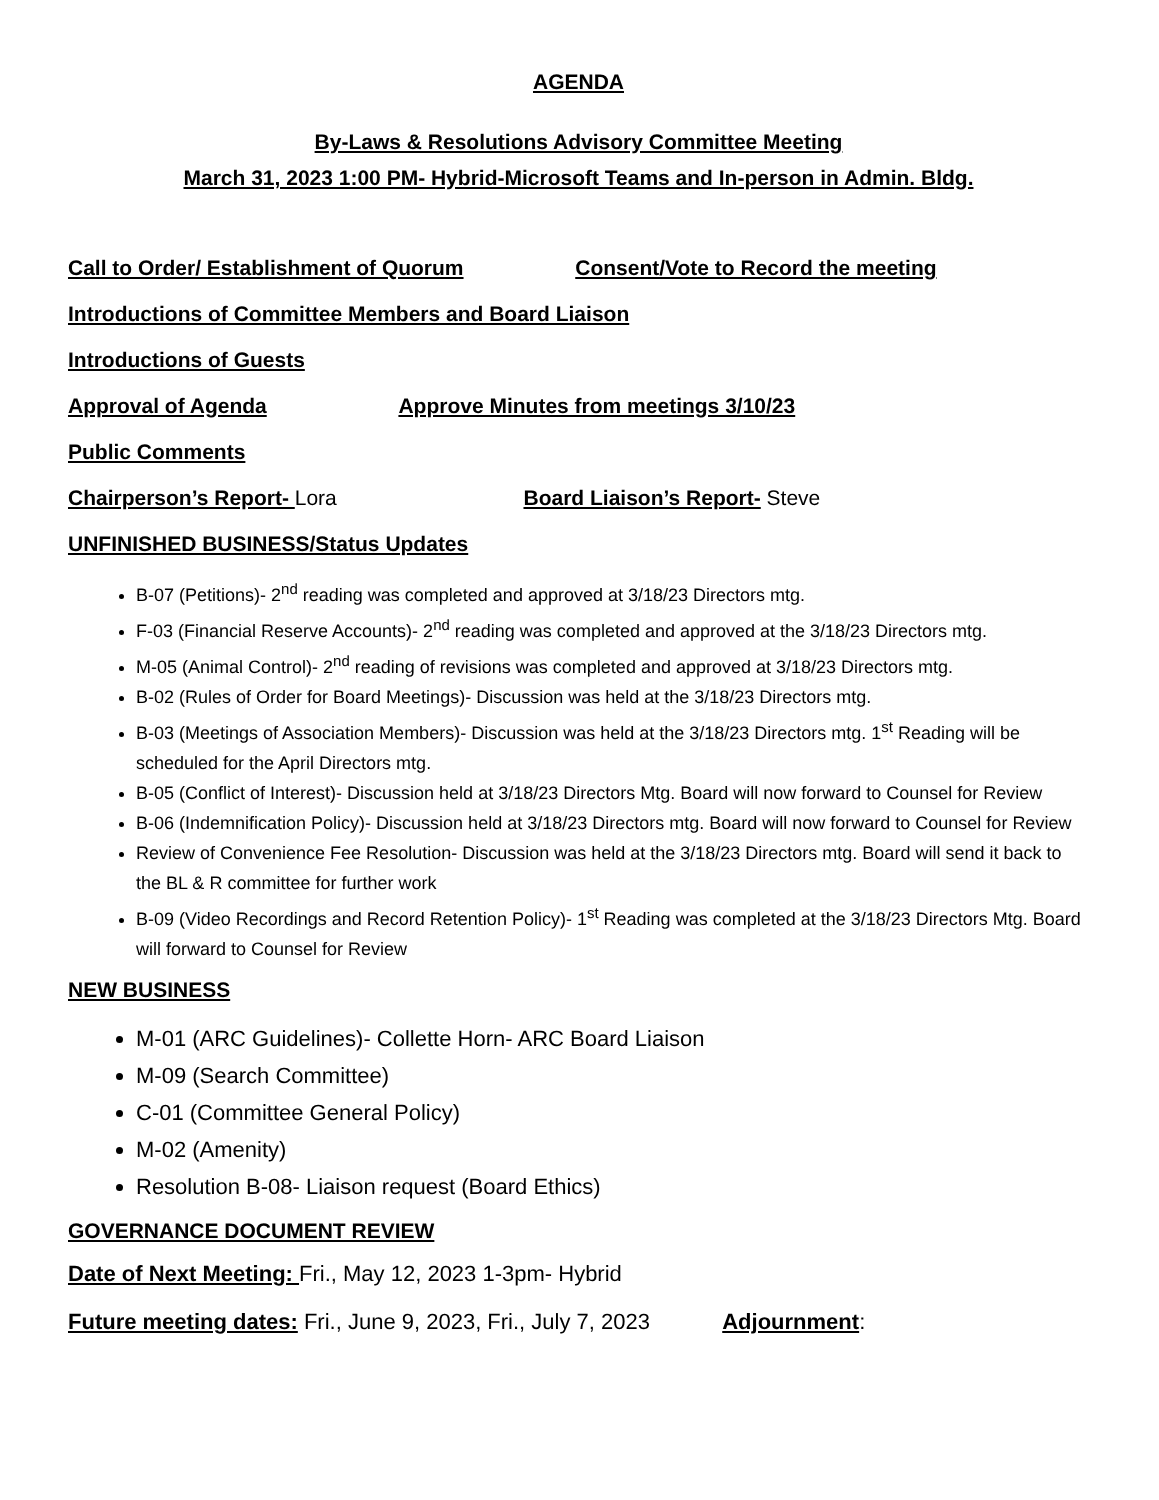AGENDA
By-Laws & Resolutions Advisory Committee Meeting
March 31, 2023 1:00 PM- Hybrid-Microsoft Teams and In-person in Admin. Bldg.
Call to Order/ Establishment of Quorum Consent/Vote to Record the meeting
Introductions of Committee Members and Board Liaison
Introductions of Guests
Approval of Agenda Approve Minutes from meetings 3/10/23
Public Comments
Chairperson’s Report- Lora Board Liaison’s Report- Steve
UNFINISHED BUSINESS/Status Updates
B-07 (Petitions)- 2<sup>nd</sup> reading was completed and approved at 3/18/23 Directors mtg.
F-03 (Financial Reserve Accounts)- 2<sup>nd</sup> reading was completed and approved at the 3/18/23 Directors mtg.
M-05 (Animal Control)- 2<sup>nd</sup> reading of revisions was completed and approved at 3/18/23 Directors mtg.
B-02 (Rules of Order for Board Meetings)- Discussion was held at the 3/18/23 Directors mtg.
B-03 (Meetings of Association Members)- Discussion was held at the 3/18/23 Directors mtg. 1<sup>st</sup> Reading will be scheduled for the April Directors mtg.
B-05 (Conflict of Interest)- Discussion held at 3/18/23 Directors Mtg. Board will now forward to Counsel for Review
B-06 (Indemnification Policy)- Discussion held at 3/18/23 Directors mtg. Board will now forward to Counsel for Review
Review of Convenience Fee Resolution- Discussion was held at the 3/18/23 Directors mtg. Board will send it back to the BL & R committee for further work
B-09 (Video Recordings and Record Retention Policy)- 1<sup>st</sup> Reading was completed at the 3/18/23 Directors Mtg. Board will forward to Counsel for Review
NEW BUSINESS
M-01 (ARC Guidelines)- Collette Horn- ARC Board Liaison
M-09 (Search Committee)
C-01 (Committee General Policy)
M-02 (Amenity)
Resolution B-08- Liaison request (Board Ethics)
GOVERNANCE DOCUMENT REVIEW
Date of Next Meeting: Fri., May 12, 2023 1-3pm- Hybrid
Future meeting dates: Fri., June 9, 2023, Fri., July 7, 2023 Adjournment: